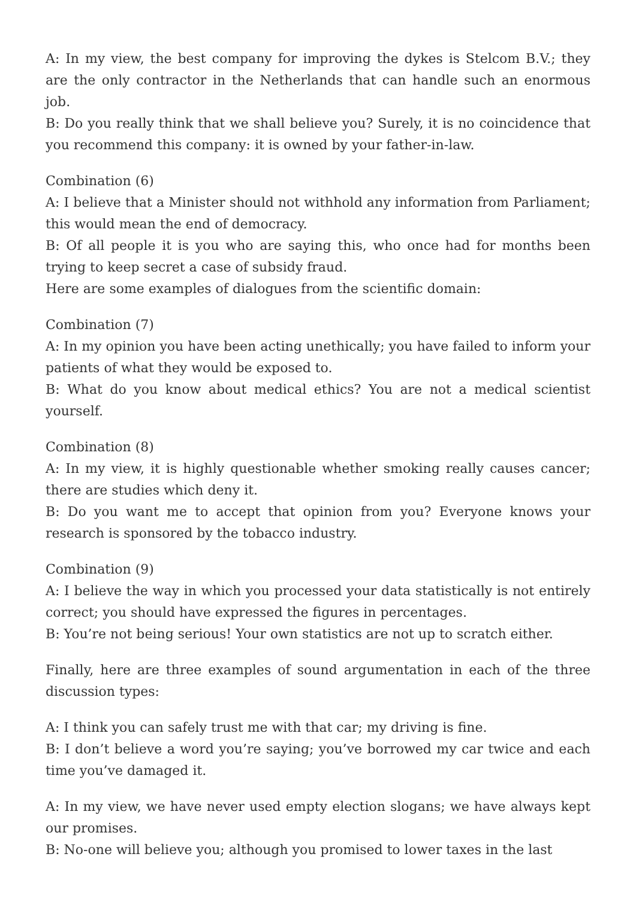A: In my view, the best company for improving the dykes is Stelcom B.V.; they are the only contractor in the Netherlands that can handle such an enormous job.
B: Do you really think that we shall believe you? Surely, it is no coincidence that you recommend this company: it is owned by your father-in-law.
Combination (6)
A: I believe that a Minister should not withhold any information from Parliament; this would mean the end of democracy.
B: Of all people it is you who are saying this, who once had for months been trying to keep secret a case of subsidy fraud.
Here are some examples of dialogues from the scientific domain:
Combination (7)
A: In my opinion you have been acting unethically; you have failed to inform your patients of what they would be exposed to.
B: What do you know about medical ethics? You are not a medical scientist yourself.
Combination (8)
A: In my view, it is highly questionable whether smoking really causes cancer; there are studies which deny it.
B: Do you want me to accept that opinion from you? Everyone knows your research is sponsored by the tobacco industry.
Combination (9)
A: I believe the way in which you processed your data statistically is not entirely correct; you should have expressed the figures in percentages.
B: You’re not being serious! Your own statistics are not up to scratch either.
Finally, here are three examples of sound argumentation in each of the three discussion types:
A: I think you can safely trust me with that car; my driving is fine.
B: I don’t believe a word you’re saying; you’ve borrowed my car twice and each time you’ve damaged it.
A: In my view, we have never used empty election slogans; we have always kept our promises.
B: No-one will believe you; although you promised to lower taxes in the last